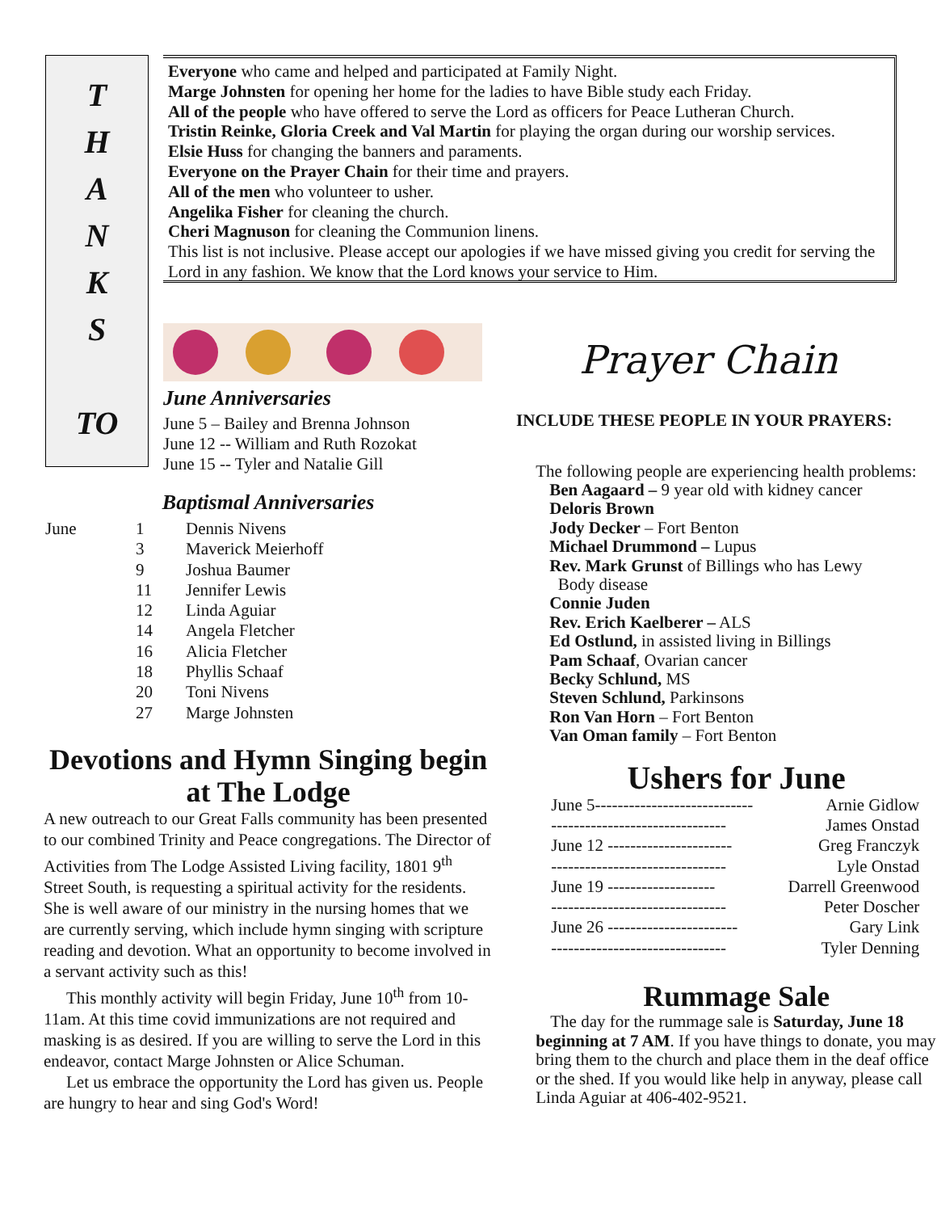T
H
A
N
K
S
TO
Everyone who came and helped and participated at Family Night.
Marge Johnsten for opening her home for the ladies to have Bible study each Friday.
All of the people who have offered to serve the Lord as officers for Peace Lutheran Church.
Tristin Reinke, Gloria Creek and Val Martin for playing the organ during our worship services.
Elsie Huss for changing the banners and paraments.
Everyone on the Prayer Chain for their time and prayers.
All of the men who volunteer to usher.
Angelika Fisher for cleaning the church.
Cheri Magnuson for cleaning the Communion linens.
This list is not inclusive. Please accept our apologies if we have missed giving you credit for serving the Lord in any fashion. We know that the Lord knows your service to Him.
June Anniversaries
June 5 – Bailey and Brenna Johnson
June 12 -- William and Ruth Rozokat
June 15 -- Tyler and Natalie Gill
Prayer Chain
INCLUDE THESE PEOPLE IN YOUR PRAYERS:
Baptismal Anniversaries
| June | 1 | Dennis Nivens |
| | 3 | Maverick Meierhoff |
| | 9 | Joshua Baumer |
| | 11 | Jennifer Lewis |
| | 12 | Linda Aguiar |
| | 14 | Angela Fletcher |
| | 16 | Alicia Fletcher |
| | 18 | Phyllis Schaaf |
| | 20 | Toni Nivens |
| | 27 | Marge Johnsten |
Devotions and Hymn Singing begin at The Lodge
A new outreach to our Great Falls community has been presented to our combined Trinity and Peace congregations. The Director of Activities from The Lodge Assisted Living facility, 1801 9<sup>th</sup> Street South, is requesting a spiritual activity for the residents. She is well aware of our ministry in the nursing homes that we are currently serving, which include hymn singing with scripture reading and devotion. What an opportunity to become involved in a servant activity such as this!
This monthly activity will begin Friday, June 10<sup>th</sup> from 10-11am. At this time covid immunizations are not required and masking is as desired. If you are willing to serve the Lord in this endeavor, contact Marge Johnsten or Alice Schuman.
Let us embrace the opportunity the Lord has given us. People are hungry to hear and sing God's Word!
The following people are experiencing health problems:
Ben Aagaard – 9 year old with kidney cancer
Deloris Brown
Jody Decker – Fort Benton
Michael Drummond – Lupus
Rev. Mark Grunst of Billings who has Lewy
Body disease
Connie Juden
Rev. Erich Kaelberer – ALS
Ed Ostlund, in assisted living in Billings
Pam Schaaf, Ovarian cancer
Becky Schlund, MS
Steven Schlund, Parkinsons
Ron Van Horn – Fort Benton
Van Oman family – Fort Benton
Ushers for June
| June 5---------------------------- | Arnie Gidlow |
| ------------------------------- | James Onstad |
| June 12 ---------------------- | Greg Franczyk |
| ------------------------------- | Lyle Onstad |
| June 19 ------------------- | Darrell Greenwood |
| ------------------------------- | Peter Doscher |
| June 26 ----------------------- | Gary Link |
| ------------------------------- | Tyler Denning |
Rummage Sale
The day for the rummage sale is Saturday, June 18 beginning at 7 AM. If you have things to donate, you may bring them to the church and place them in the deaf office or the shed. If you would like help in anyway, please call Linda Aguiar at 406-402-9521.